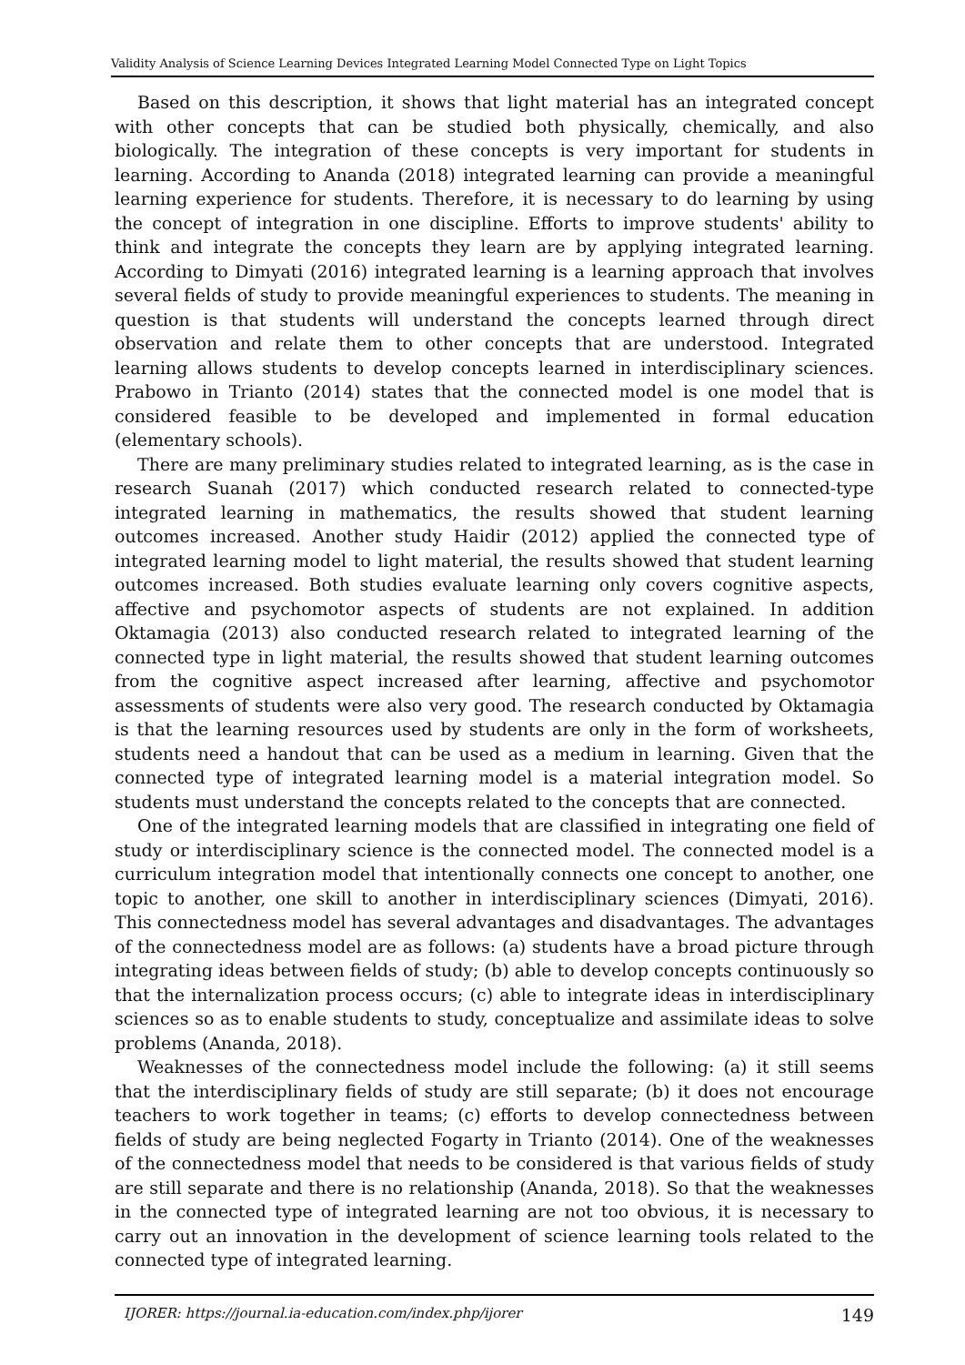Validity Analysis of Science Learning Devices Integrated Learning Model Connected Type on Light Topics
Based on this description, it shows that light material has an integrated concept with other concepts that can be studied both physically, chemically, and also biologically. The integration of these concepts is very important for students in learning. According to Ananda (2018) integrated learning can provide a meaningful learning experience for students. Therefore, it is necessary to do learning by using the concept of integration in one discipline. Efforts to improve students' ability to think and integrate the concepts they learn are by applying integrated learning. According to Dimyati (2016) integrated learning is a learning approach that involves several fields of study to provide meaningful experiences to students. The meaning in question is that students will understand the concepts learned through direct observation and relate them to other concepts that are understood. Integrated learning allows students to develop concepts learned in interdisciplinary sciences. Prabowo in Trianto (2014) states that the connected model is one model that is considered feasible to be developed and implemented in formal education (elementary schools).
There are many preliminary studies related to integrated learning, as is the case in research Suanah (2017) which conducted research related to connected-type integrated learning in mathematics, the results showed that student learning outcomes increased. Another study Haidir (2012) applied the connected type of integrated learning model to light material, the results showed that student learning outcomes increased. Both studies evaluate learning only covers cognitive aspects, affective and psychomotor aspects of students are not explained. In addition Oktamagia (2013) also conducted research related to integrated learning of the connected type in light material, the results showed that student learning outcomes from the cognitive aspect increased after learning, affective and psychomotor assessments of students were also very good. The research conducted by Oktamagia is that the learning resources used by students are only in the form of worksheets, students need a handout that can be used as a medium in learning. Given that the connected type of integrated learning model is a material integration model. So students must understand the concepts related to the concepts that are connected.
One of the integrated learning models that are classified in integrating one field of study or interdisciplinary science is the connected model. The connected model is a curriculum integration model that intentionally connects one concept to another, one topic to another, one skill to another in interdisciplinary sciences (Dimyati, 2016). This connectedness model has several advantages and disadvantages. The advantages of the connectedness model are as follows: (a) students have a broad picture through integrating ideas between fields of study; (b) able to develop concepts continuously so that the internalization process occurs; (c) able to integrate ideas in interdisciplinary sciences so as to enable students to study, conceptualize and assimilate ideas to solve problems (Ananda, 2018).
Weaknesses of the connectedness model include the following: (a) it still seems that the interdisciplinary fields of study are still separate; (b) it does not encourage teachers to work together in teams; (c) efforts to develop connectedness between fields of study are being neglected Fogarty in Trianto (2014). One of the weaknesses of the connectedness model that needs to be considered is that various fields of study are still separate and there is no relationship (Ananda, 2018). So that the weaknesses in the connected type of integrated learning are not too obvious, it is necessary to carry out an innovation in the development of science learning tools related to the connected type of integrated learning.
IJORER: https://journal.ia-education.com/index.php/ijorer 149